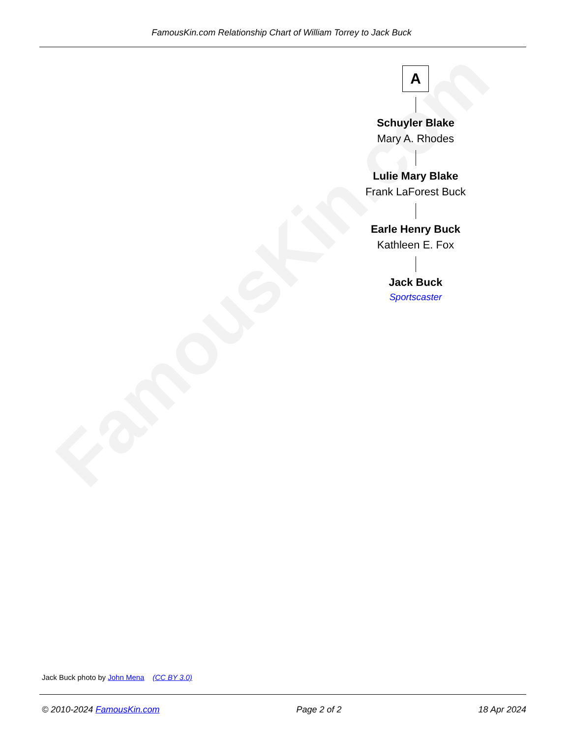FamousKin.com Relationship Chart of William Torrey to Jack Buck
FamousKin.com
A
Schuyler Blake
Mary A. Rhodes
Lulie Mary Blake
Frank LaForest Buck
Earle Henry Buck
Kathleen E. Fox
Jack Buck
Sportscaster
Jack Buck photo by John Mena (CC BY 3.0)
© 2010-2024 FamousKin.com Page 2 of 2 18 Apr 2024